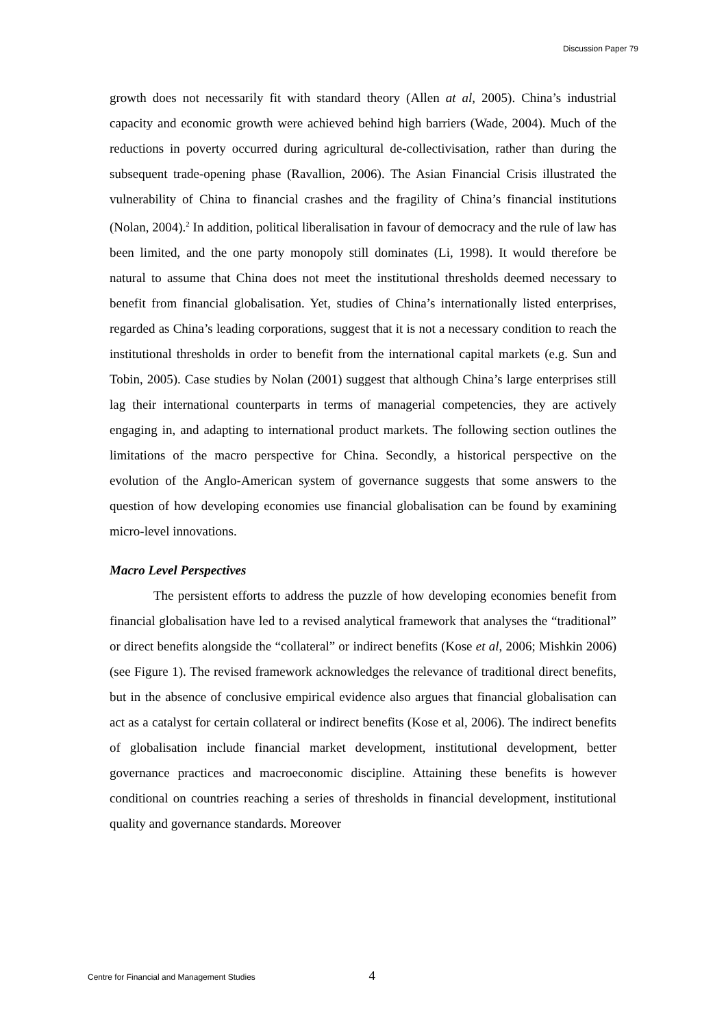Discussion Paper 79
growth does not necessarily fit with standard theory (Allen at al, 2005). China’s industrial capacity and economic growth were achieved behind high barriers (Wade, 2004). Much of the reductions in poverty occurred during agricultural de-collectivisation, rather than during the subsequent trade-opening phase (Ravallion, 2006). The Asian Financial Crisis illustrated the vulnerability of China to financial crashes and the fragility of China’s financial institutions (Nolan, 2004).<sup>2</sup> In addition, political liberalisation in favour of democracy and the rule of law has been limited, and the one party monopoly still dominates (Li, 1998). It would therefore be natural to assume that China does not meet the institutional thresholds deemed necessary to benefit from financial globalisation. Yet, studies of China’s internationally listed enterprises, regarded as China’s leading corporations, suggest that it is not a necessary condition to reach the institutional thresholds in order to benefit from the international capital markets (e.g. Sun and Tobin, 2005). Case studies by Nolan (2001) suggest that although China’s large enterprises still lag their international counterparts in terms of managerial competencies, they are actively engaging in, and adapting to international product markets. The following section outlines the limitations of the macro perspective for China. Secondly, a historical perspective on the evolution of the Anglo-American system of governance suggests that some answers to the question of how developing economies use financial globalisation can be found by examining micro-level innovations.
Macro Level Perspectives
The persistent efforts to address the puzzle of how developing economies benefit from financial globalisation have led to a revised analytical framework that analyses the “traditional” or direct benefits alongside the “collateral” or indirect benefits (Kose et al, 2006; Mishkin 2006) (see Figure 1). The revised framework acknowledges the relevance of traditional direct benefits, but in the absence of conclusive empirical evidence also argues that financial globalisation can act as a catalyst for certain collateral or indirect benefits (Kose et al, 2006). The indirect benefits of globalisation include financial market development, institutional development, better governance practices and macroeconomic discipline. Attaining these benefits is however conditional on countries reaching a series of thresholds in financial development, institutional quality and governance standards. Moreover
Centre for Financial and Management Studies 4